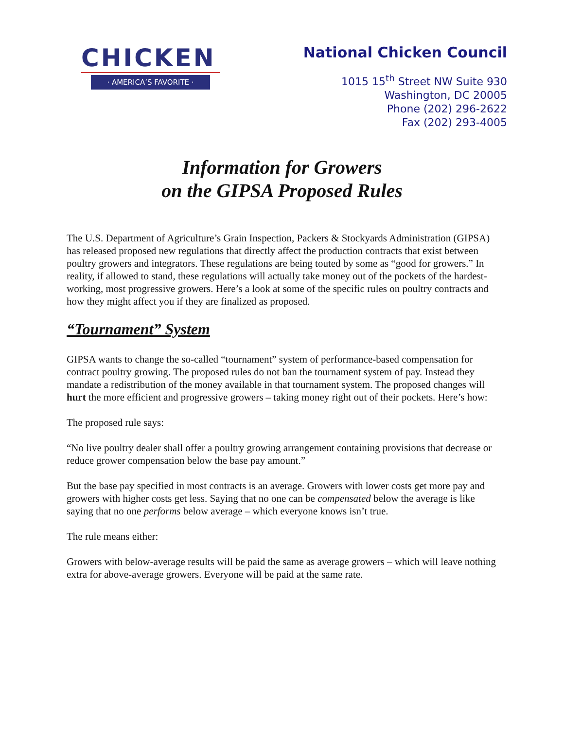CHICKEN
· AMERICA’S FAVORITE ·
National Chicken Council
1015 15<sup>th</sup> Street NW Suite 930
Washington, DC 20005
Phone (202) 296-2622
Fax (202) 293-4005
Information for Growers
on the GIPSA Proposed Rules
The U.S. Department of Agriculture’s Grain Inspection, Packers & Stockyards Administration (GIPSA) has released proposed new regulations that directly affect the production contracts that exist between poultry growers and integrators. These regulations are being touted by some as “good for growers.” In reality, if allowed to stand, these regulations will actually take money out of the pockets of the hardest-working, most progressive growers. Here’s a look at some of the specific rules on poultry contracts and how they might affect you if they are finalized as proposed.
“Tournament” System
GIPSA wants to change the so-called “tournament” system of performance-based compensation for contract poultry growing. The proposed rules do not ban the tournament system of pay. Instead they mandate a redistribution of the money available in that tournament system. The proposed changes will hurt the more efficient and progressive growers – taking money right out of their pockets. Here’s how:
The proposed rule says:
“No live poultry dealer shall offer a poultry growing arrangement containing provisions that decrease or reduce grower compensation below the base pay amount.”
But the base pay specified in most contracts is an average. Growers with lower costs get more pay and growers with higher costs get less. Saying that no one can be compensated below the average is like saying that no one performs below average – which everyone knows isn’t true.
The rule means either:
Growers with below-average results will be paid the same as average growers – which will leave nothing extra for above-average growers. Everyone will be paid at the same rate.